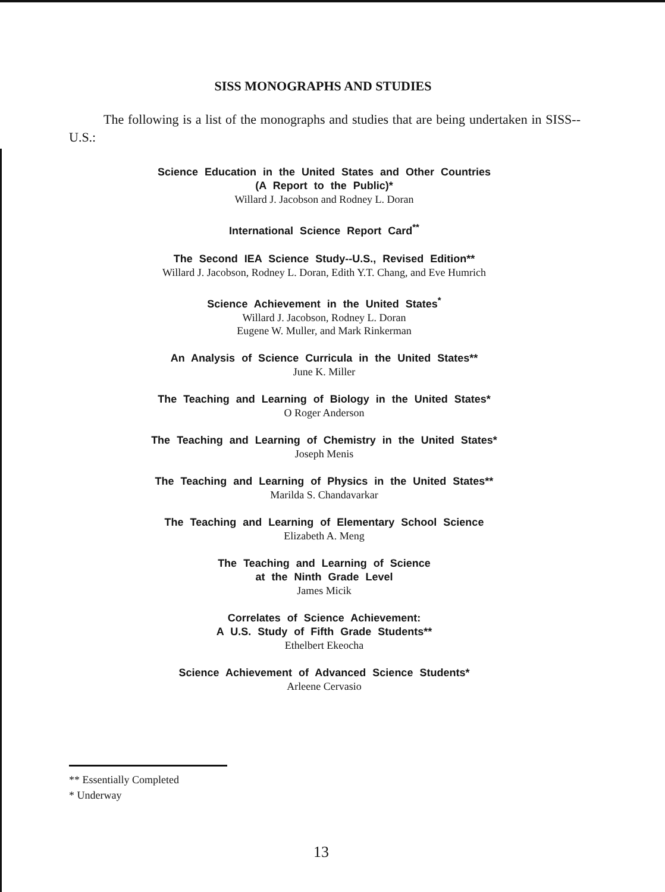SISS MONOGRAPHS AND STUDIES
The following is a list of the monographs and studies that are being undertaken in SISS--U.S.:
Science Education in the United States and Other Countries
(A Report to the Public)*
Willard J. Jacobson and Rodney L. Doran
International Science Report Card<sup>**</sup>
The Second IEA Science Study--U.S., Revised Edition**
Willard J. Jacobson, Rodney L. Doran, Edith Y.T. Chang, and Eve Humrich
Science Achievement in the United States<sup>*</sup>
Willard J. Jacobson, Rodney L. Doran
Eugene W. Muller, and Mark Rinkerman
An Analysis of Science Curricula in the United States**
June K. Miller
The Teaching and Learning of Biology in the United States*
O Roger Anderson
The Teaching and Learning of Chemistry in the United States*
Joseph Menis
The Teaching and Learning of Physics in the United States**
Marilda S. Chandavarkar
The Teaching and Learning of Elementary School Science
Elizabeth A. Meng
The Teaching and Learning of Science
at the Ninth Grade Level
James Micik
Correlates of Science Achievement:
A U.S. Study of Fifth Grade Students**
Ethelbert Ekeocha
Science Achievement of Advanced Science Students*
Arleene Cervasio
** Essentially Completed
* Underway
13